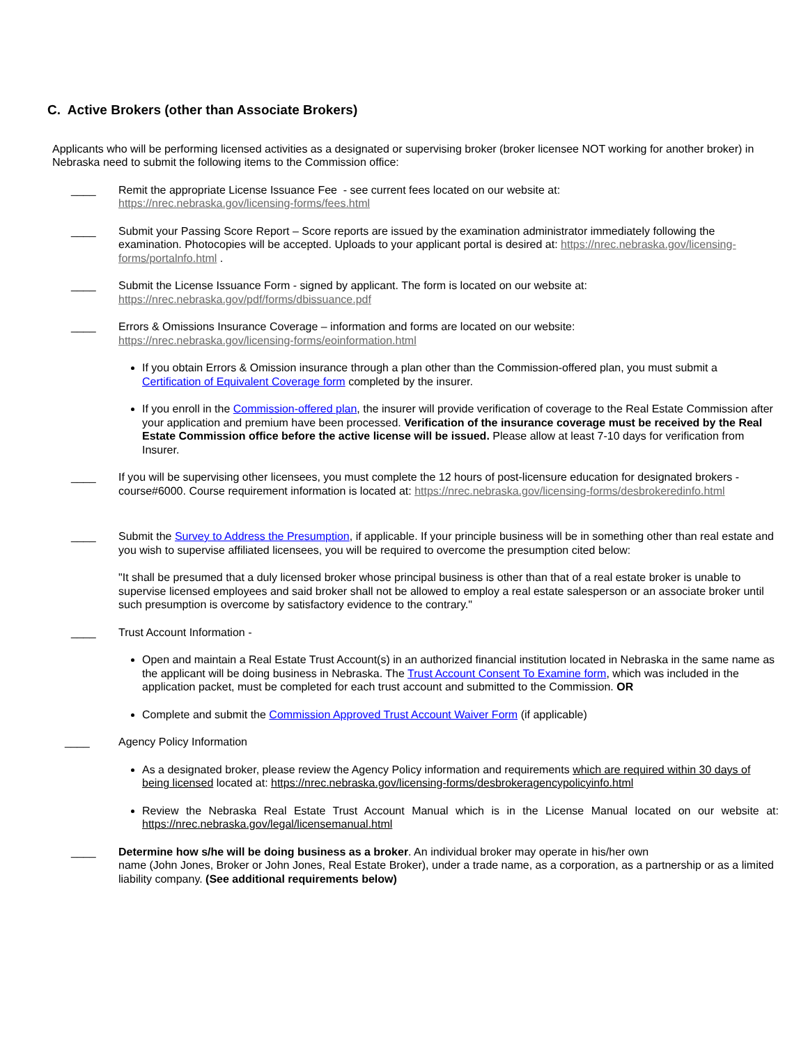C. Active Brokers (other than Associate Brokers)
Applicants who will be performing licensed activities as a designated or supervising broker (broker licensee NOT working for another broker) in Nebraska need to submit the following items to the Commission office:
____ Remit the appropriate License Issuance Fee - see current fees located on our website at:
https://nrec.nebraska.gov/licensing-forms/fees.html
____ Submit your Passing Score Report – Score reports are issued by the examination administrator immediately following the examination. Photocopies will be accepted. Uploads to your applicant portal is desired at: https://nrec.nebraska.gov/licensing-forms/portalnfo.html .
____ Submit the License Issuance Form - signed by applicant. The form is located on our website at:
https://nrec.nebraska.gov/pdf/forms/dbissuance.pdf
____ Errors & Omissions Insurance Coverage – information and forms are located on our website:
https://nrec.nebraska.gov/licensing-forms/eoinformation.html
If you obtain Errors & Omission insurance through a plan other than the Commission-offered plan, you must submit a Certification of Equivalent Coverage form completed by the insurer.
If you enroll in the Commission-offered plan, the insurer will provide verification of coverage to the Real Estate Commission after your application and premium have been processed. Verification of the insurance coverage must be received by the Real Estate Commission office before the active license will be issued. Please allow at least 7-10 days for verification from Insurer.
____ If you will be supervising other licensees, you must complete the 12 hours of post-licensure education for designated brokers - course#6000. Course requirement information is located at: https://nrec.nebraska.gov/licensing-forms/desbrokeredinfo.html
____ Submit the Survey to Address the Presumption, if applicable. If your principle business will be in something other than real estate and you wish to supervise affiliated licensees, you will be required to overcome the presumption cited below:
"It shall be presumed that a duly licensed broker whose principal business is other than that of a real estate broker is unable to supervise licensed employees and said broker shall not be allowed to employ a real estate salesperson or an associate broker until such presumption is overcome by satisfactory evidence to the contrary."
____ Trust Account Information -
Open and maintain a Real Estate Trust Account(s) in an authorized financial institution located in Nebraska in the same name as the applicant will be doing business in Nebraska. The Trust Account Consent To Examine form, which was included in the application packet, must be completed for each trust account and submitted to the Commission. OR
Complete and submit the Commission Approved Trust Account Waiver Form (if applicable)
____ Agency Policy Information
As a designated broker, please review the Agency Policy information and requirements which are required within 30 days of being licensed located at: https://nrec.nebraska.gov/licensing-forms/desbrokeragencypolicyinfo.html
Review the Nebraska Real Estate Trust Account Manual which is in the License Manual located on our website at: https://nrec.nebraska.gov/legal/licensemanual.html
____ Determine how s/he will be doing business as a broker. An individual broker may operate in his/her own
name (John Jones, Broker or John Jones, Real Estate Broker), under a trade name, as a corporation, as a partnership or as a limited liability company. (See additional requirements below)